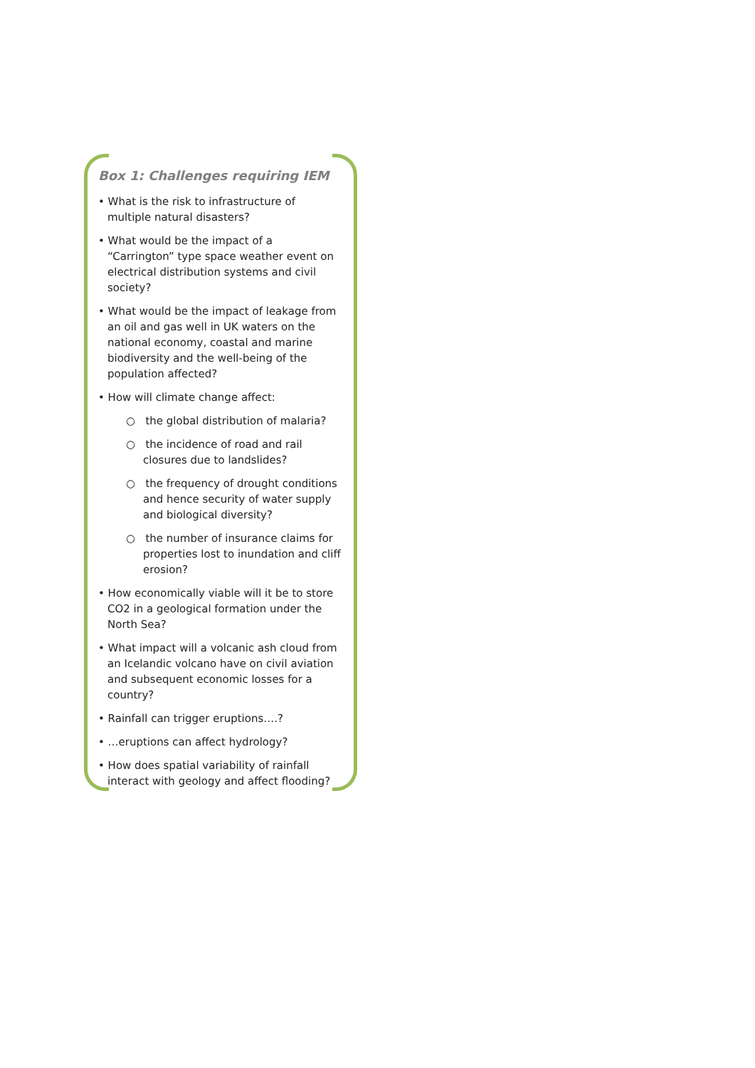Box 1: Challenges requiring IEM
• What is the risk to infrastructure of multiple natural disasters?
• What would be the impact of a “Carrington” type space weather event on electrical distribution systems and civil society?
• What would be the impact of leakage from an oil and gas well in UK waters on the national economy, coastal and marine biodiversity and the well-being of the population affected?
• How will climate change affect:
○ the global distribution of malaria?
○ the incidence of road and rail closures due to landslides?
○ the frequency of drought conditions and hence security of water supply and biological diversity?
○ the number of insurance claims for properties lost to inundation and cliff erosion?
• How economically viable will it be to store CO2 in a geological formation under the North Sea?
• What impact will a volcanic ash cloud from an Icelandic volcano have on civil aviation and subsequent economic losses for a country?
• Rainfall can trigger eruptions….?
• …eruptions can affect hydrology?
• How does spatial variability of rainfall interact with geology and affect flooding?